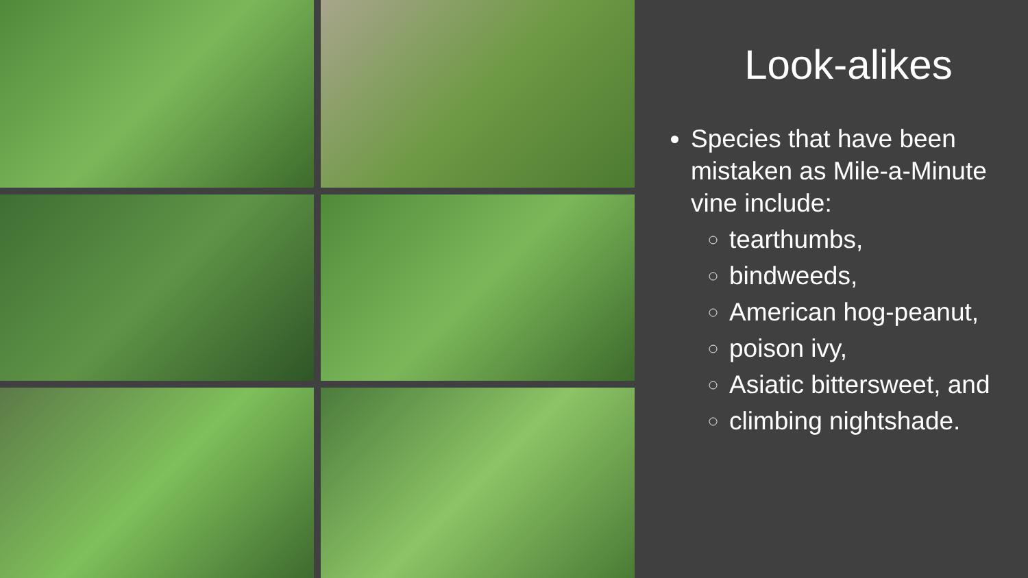Look-alikes
Species that have been mistaken as Mile-a-Minute vine include:
tearthumbs,
bindweeds,
American hog-peanut,
poison ivy,
Asiatic bittersweet, and
climbing nightshade.